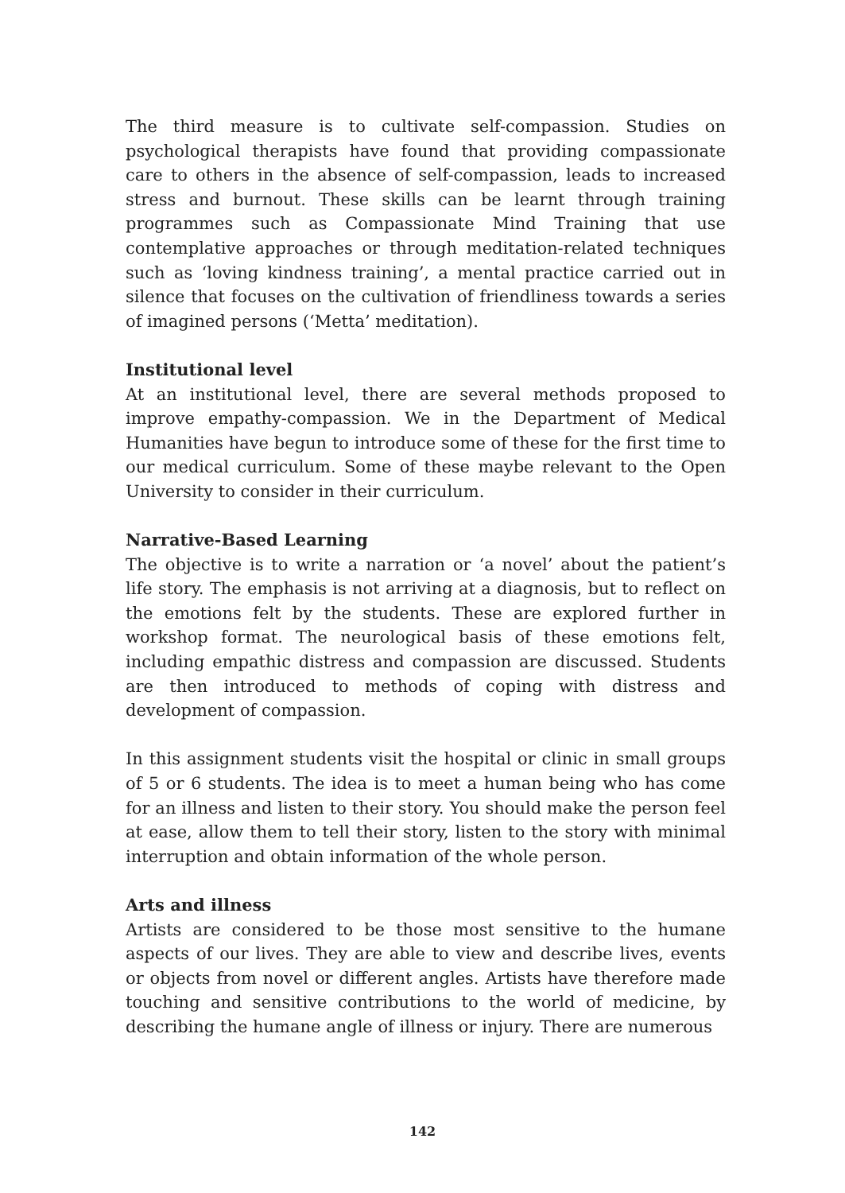The third measure is to cultivate self-compassion. Studies on psychological therapists have found that providing compassionate care to others in the absence of self-compassion, leads to increased stress and burnout. These skills can be learnt through training programmes such as Compassionate Mind Training that use contemplative approaches or through meditation-related techniques such as ‘loving kindness training’, a mental practice carried out in silence that focuses on the cultivation of friendliness towards a series of imagined persons (‘Metta’ meditation).
Institutional level
At an institutional level, there are several methods proposed to improve empathy-compassion. We in the Department of Medical Humanities have begun to introduce some of these for the first time to our medical curriculum. Some of these maybe relevant to the Open University to consider in their curriculum.
Narrative-Based Learning
The objective is to write a narration or ‘a novel’ about the patient’s life story. The emphasis is not arriving at a diagnosis, but to reflect on the emotions felt by the students. These are explored further in workshop format. The neurological basis of these emotions felt, including empathic distress and compassion are discussed. Students are then introduced to methods of coping with distress and development of compassion.
In this assignment students visit the hospital or clinic in small groups of 5 or 6 students. The idea is to meet a human being who has come for an illness and listen to their story. You should make the person feel at ease, allow them to tell their story, listen to the story with minimal interruption and obtain information of the whole person.
Arts and illness
Artists are considered to be those most sensitive to the humane aspects of our lives. They are able to view and describe lives, events or objects from novel or different angles. Artists have therefore made touching and sensitive contributions to the world of medicine, by describing the humane angle of illness or injury. There are numerous
142